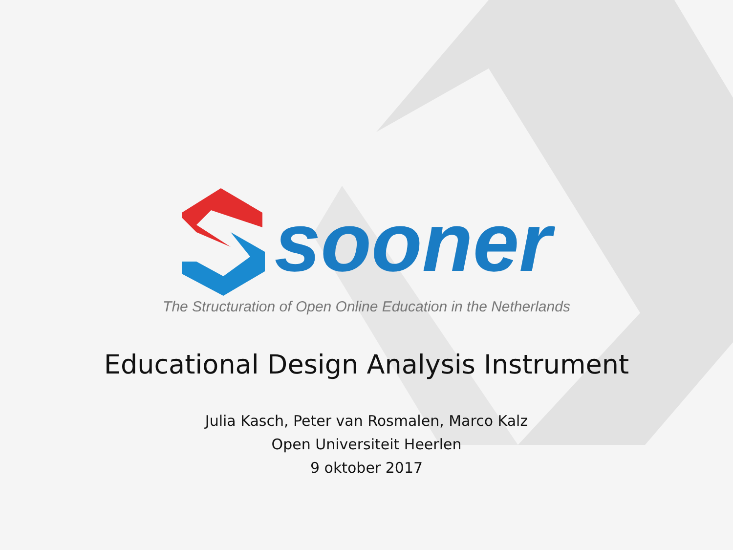sooner
The Structuration of Open Online Education in the Netherlands
Educational Design Analysis Instrument
Julia Kasch, Peter van Rosmalen, Marco Kalz
Open Universiteit Heerlen
9 oktober 2017